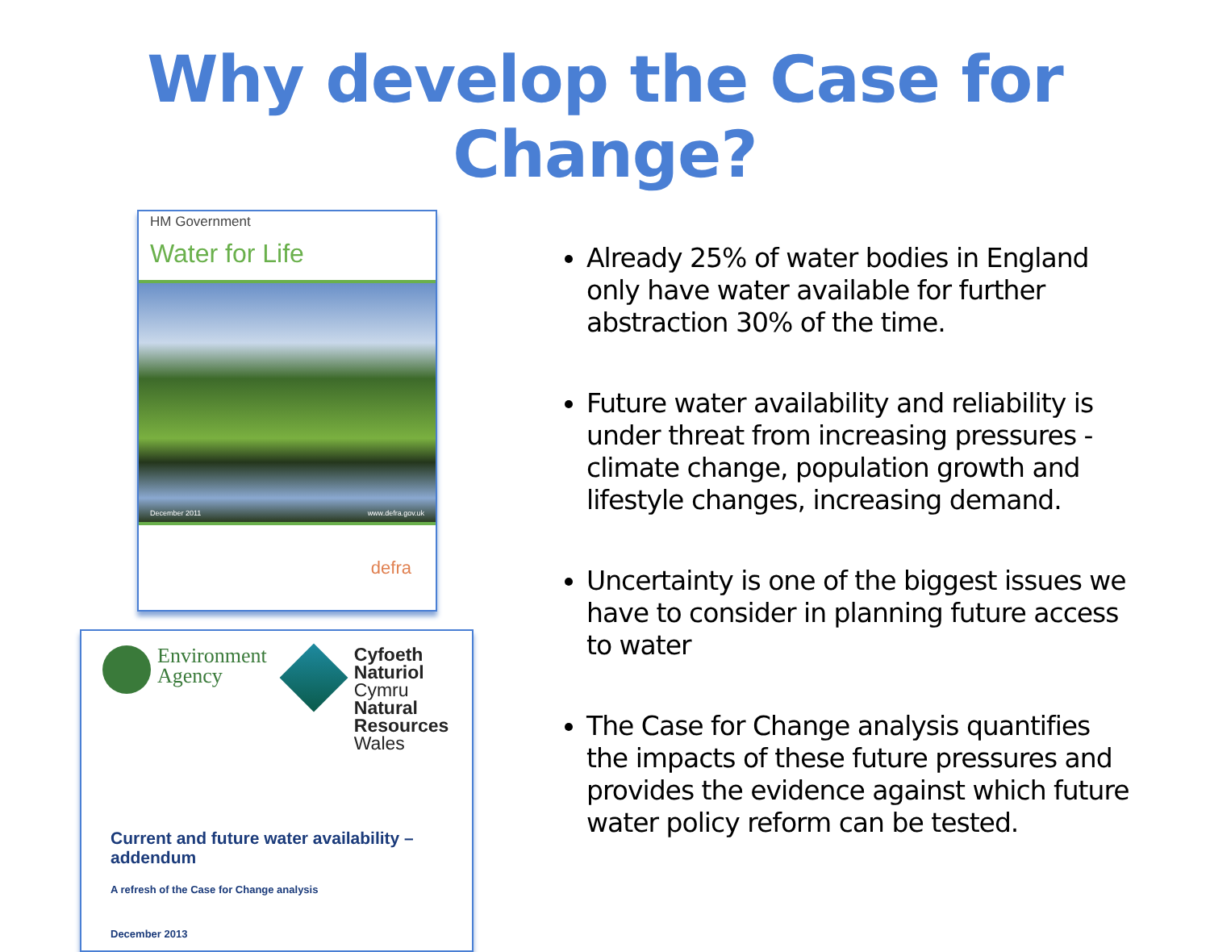Why develop the Case for Change?
HM Government
Water for Life
December 2011 www.defra.gov.uk
defra
Environment
Agency
Cyfoeth
Naturiol
Cymru
Natural
Resources
Wales
Current and future water availability – addendum
A refresh of the Case for Change analysis
December 2013
Already 25% of water bodies in England only have water available for further abstraction 30% of the time.
Future water availability and reliability is under threat from increasing pressures - climate change, population growth and lifestyle changes, increasing demand.
Uncertainty is one of the biggest issues we have to consider in planning future access to water
The Case for Change analysis quantifies the impacts of these future pressures and provides the evidence against which future water policy reform can be tested.